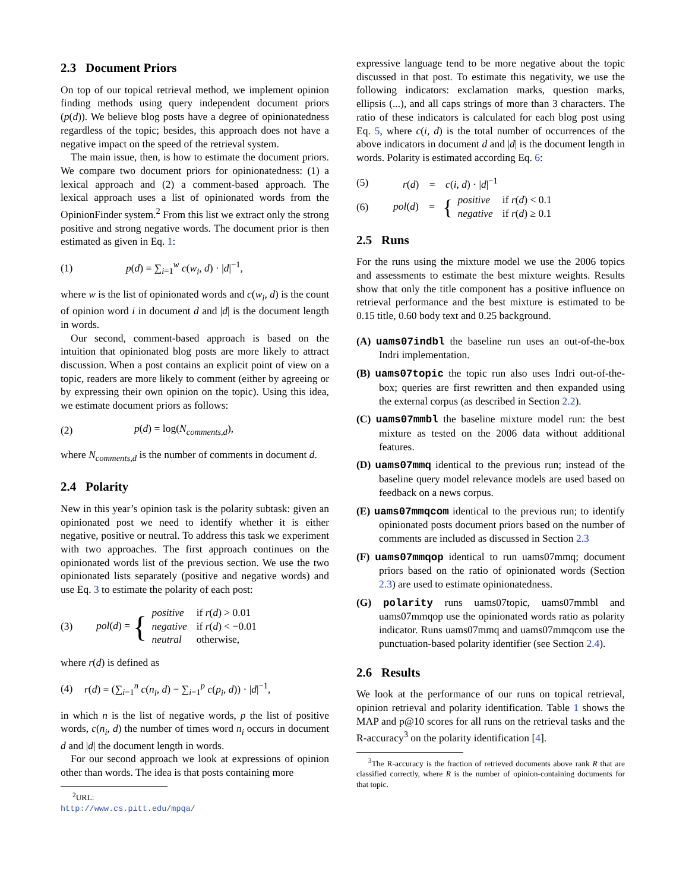2.3 Document Priors
On top of our topical retrieval method, we implement opinion finding methods using query independent document priors (p(d)). We believe blog posts have a degree of opinionatedness regardless of the topic; besides, this approach does not have a negative impact on the speed of the retrieval system.
The main issue, then, is how to estimate the document priors. We compare two document priors for opinionatedness: (1) a lexical approach and (2) a comment-based approach. The lexical approach uses a list of opinionated words from the OpinionFinder system.<sup>2</sup> From this list we extract only the strong positive and strong negative words. The document prior is then estimated as given in Eq. 1:
(1) p(d) = ∑<sub>i=1</sub><sup>w</sup> c(w<sub>i</sub>, d) · |d|<sup>−1</sup>,
where w is the list of opinionated words and c(w<sub>i</sub>, d) is the count of opinion word i in document d and |d| is the document length in words.
Our second, comment-based approach is based on the intuition that opinionated blog posts are more likely to attract discussion. When a post contains an explicit point of view on a topic, readers are more likely to comment (either by agreeing or by expressing their own opinion on the topic). Using this idea, we estimate document priors as follows:
(2) p(d) = log(N<sub>comments,d</sub>),
where N<sub>comments,d</sub> is the number of comments in document d.
2.4 Polarity
New in this year’s opinion task is the polarity subtask: given an opinionated post we need to identify whether it is either negative, positive or neutral. To address this task we experiment with two approaches. The first approach continues on the opinionated words list of the previous section. We use the two opinionated lists separately (positive and negative words) and use Eq. 3 to estimate the polarity of each post:
(3) pol(d) = {
| positive | if r ( d ) > 0.01 |
| negative | if r ( d ) < −0.01 |
| neutral | otherwise, |
where r(d) is defined as
(4) r(d) = (∑<sub>i=1</sub><sup>n</sup> c(n<sub>i</sub>, d) − ∑<sub>i=1</sub><sup>p</sup> c(p<sub>i</sub>, d)) · |d|<sup>−1</sup>,
in which n is the list of negative words, p the list of positive words, c(n<sub>i</sub>, d) the number of times word n<sub>i</sub> occurs in document d and |d| the document length in words.
For our second approach we look at expressions of opinion other than words. The idea is that posts containing more
<sup>2</sup> URL: http://www.cs.pitt.edu/mpqa/
expressive language tend to be more negative about the topic discussed in that post. To estimate this negativity, we use the following indicators: exclamation marks, question marks, ellipsis (...), and all caps strings of more than 3 characters. The ratio of these indicators is calculated for each blog post using Eq. 5, where c(i, d) is the total number of occurrences of the above indicators in document d and |d| is the document length in words. Polarity is estimated according Eq. 6:
(5) r(d) = c(i, d) · |d|<sup>−1</sup>
(6) pol(d) = {
| positive | if r ( d ) < 0.1 |
| negative | if r ( d ) ≥ 0.1 |
2.5 Runs
For the runs using the mixture model we use the 2006 topics and assessments to estimate the best mixture weights. Results show that only the title component has a positive influence on retrieval performance and the best mixture is estimated to be 0.15 title, 0.60 body text and 0.25 background.
(A) uams07indbl the baseline run uses an out-of-the-box Indri implementation.
(B) uams07topic the topic run also uses Indri out-of-the-box; queries are first rewritten and then expanded using the external corpus (as described in Section 2.2).
(C) uams07mmbl the baseline mixture model run: the best mixture as tested on the 2006 data without additional features.
(D) uams07mmq identical to the previous run; instead of the baseline query model relevance models are used based on feedback on a news corpus.
(E) uams07mmqcom identical to the previous run; to identify opinionated posts document priors based on the number of comments are included as discussed in Section 2.3
(F) uams07mmqop identical to run uams07mmq; document priors based on the ratio of opinionated words (Section 2.3) are used to estimate opinionatedness.
(G) polarity runs uams07topic, uams07mmbl and uams07mmqop use the opinionated words ratio as polarity indicator. Runs uams07mmq and uams07mmqcom use the punctuation-based polarity identifier (see Section 2.4).
2.6 Results
We look at the performance of our runs on topical retrieval, opinion retrieval and polarity identification. Table 1 shows the MAP and p@10 scores for all runs on the retrieval tasks and the R-accuracy<sup>3</sup> on the polarity identification [4].
<sup>3</sup> The R-accuracy is the fraction of retrieved documents above rank R that are classified correctly, where R is the number of opinion-containing documents for that topic.